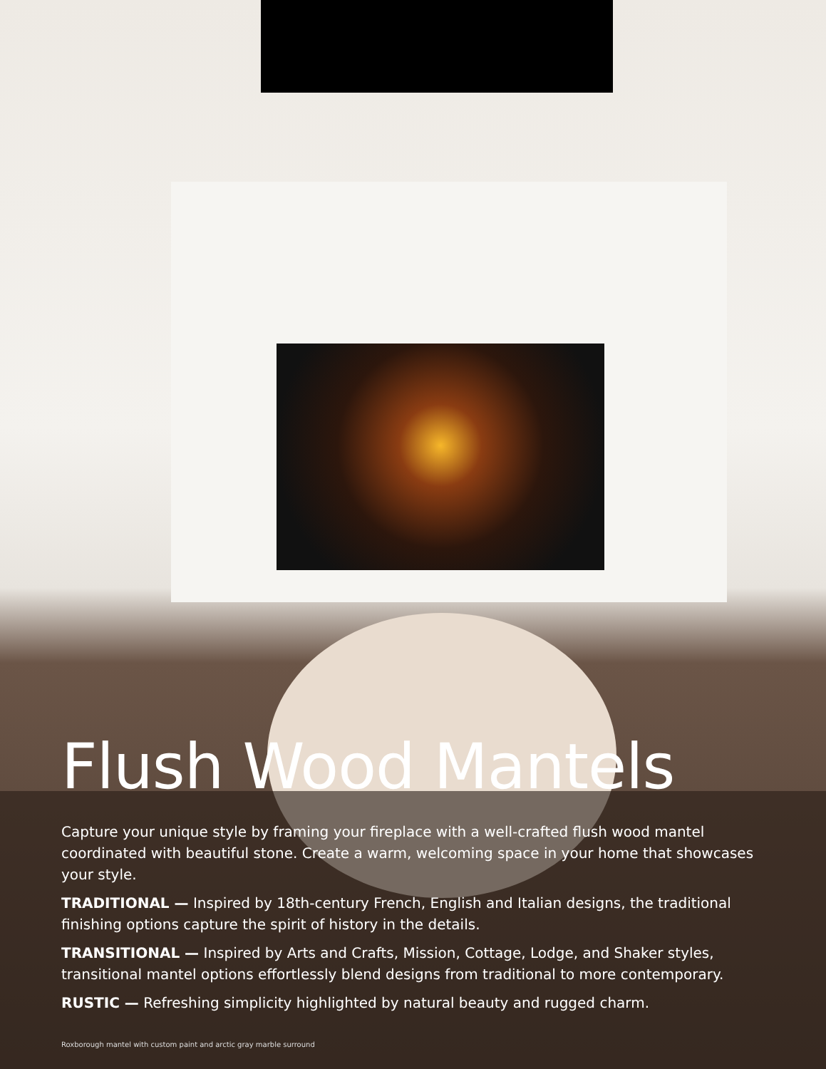Flush Wood Mantels
Capture your unique style by framing your fireplace with a well-crafted flush wood mantel coordinated with beautiful stone. Create a warm, welcoming space in your home that showcases your style.
TRADITIONAL — Inspired by 18th-century French, English and Italian designs, the traditional finishing options capture the spirit of history in the details.
TRANSITIONAL — Inspired by Arts and Crafts, Mission, Cottage, Lodge, and Shaker styles, transitional mantel options effortlessly blend designs from traditional to more contemporary.
RUSTIC — Refreshing simplicity highlighted by natural beauty and rugged charm.
Roxborough mantel with custom paint and arctic gray marble surround